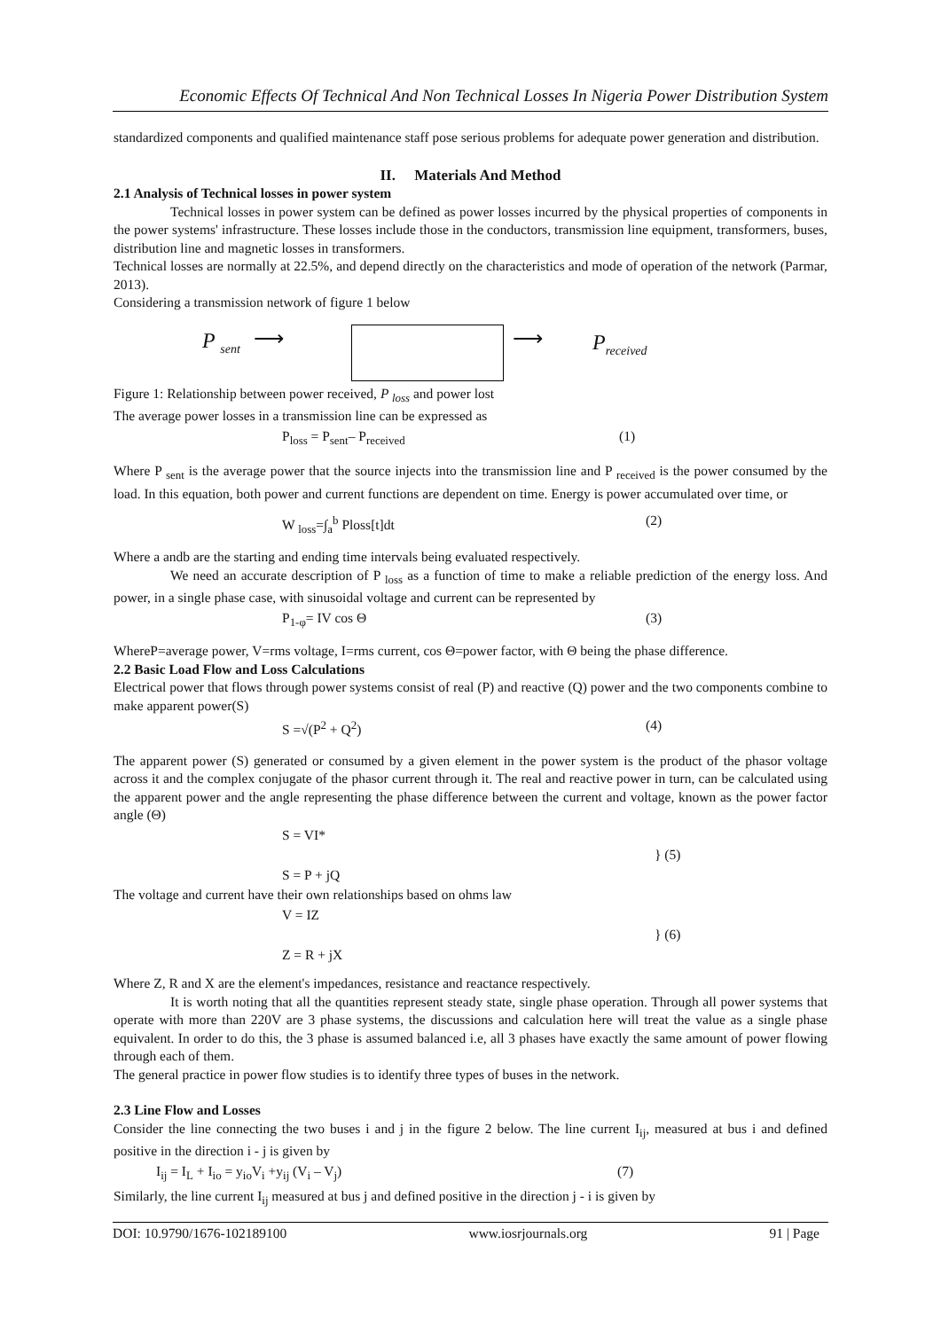Economic Effects Of Technical And Non Technical Losses In Nigeria Power Distribution System
standardized components and qualified maintenance staff pose serious problems for adequate power generation and distribution.
II. Materials And Method
2.1 Analysis of Technical losses in power system
Technical losses in power system can be defined as power losses incurred by the physical properties of components in the power systems' infrastructure. These losses include those in the conductors, transmission line equipment, transformers, buses, distribution line and magnetic losses in transformers.
Technical losses are normally at 22.5%, and depend directly on the characteristics and mode of operation of the network (Parmar, 2013).
Considering a transmission network of figure 1 below
P <sub>sent</sub> ⟶ ⟶ P<sub>received</sub>
Figure 1: Relationship between power received, P <sub>loss</sub> and power lost
The average power losses in a transmission line can be expressed as
P<sub>loss</sub> = P<sub>sent</sub>– P<sub>received</sub> (1)
Where P <sub>sent</sub> is the average power that the source injects into the transmission line and P <sub>received</sub> is the power consumed by the load. In this equation, both power and current functions are dependent on time. Energy is power accumulated over time, or
W <sub>loss</sub>=∫<sub>a</sub><sup>b</sup> Ploss[t]dt (2)
Where a andb are the starting and ending time intervals being evaluated respectively.
We need an accurate description of P <sub>loss</sub> as a function of time to make a reliable prediction of the energy loss. And power, in a single phase case, with sinusoidal voltage and current can be represented by
P<sub>1-φ</sub>= IV cos Θ (3)
WhereP=average power, V=rms voltage, I=rms current, cos Θ=power factor, with Θ being the phase difference.
2.2 Basic Load Flow and Loss Calculations
Electrical power that flows through power systems consist of real (P) and reactive (Q) power and the two components combine to make apparent power(S)
S =√(P<sup>2</sup> + Q<sup>2</sup>) (4)
The apparent power (S) generated or consumed by a given element in the power system is the product of the phasor voltage across it and the complex conjugate of the phasor current through it. The real and reactive power in turn, can be calculated using the apparent power and the angle representing the phase difference between the current and voltage, known as the power factor angle (Θ)
S = VI*
} (5)
S = P + jQ
The voltage and current have their own relationships based on ohms law
V = IZ
} (6)
Z = R + jX
Where Z, R and X are the element's impedances, resistance and reactance respectively.
It is worth noting that all the quantities represent steady state, single phase operation. Through all power systems that operate with more than 220V are 3 phase systems, the discussions and calculation here will treat the value as a single phase equivalent. In order to do this, the 3 phase is assumed balanced i.e, all 3 phases have exactly the same amount of power flowing through each of them.
The general practice in power flow studies is to identify three types of buses in the network.
2.3 Line Flow and Losses
Consider the line connecting the two buses i and j in the figure 2 below. The line current I<sub>ij</sub>, measured at bus i and defined positive in the direction i - j is given by
I<sub>ij</sub> = I<sub>L</sub> + I<sub>io</sub> = y<sub>io</sub>V<sub>i</sub> +y<sub>ij</sub> (V<sub>i</sub> – V<sub>j</sub>) (7)
Similarly, the line current I<sub>ij</sub> measured at bus j and defined positive in the direction j - i is given by
DOI: 10.9790/1676-102189100 www.iosrjournals.org 91 | Page